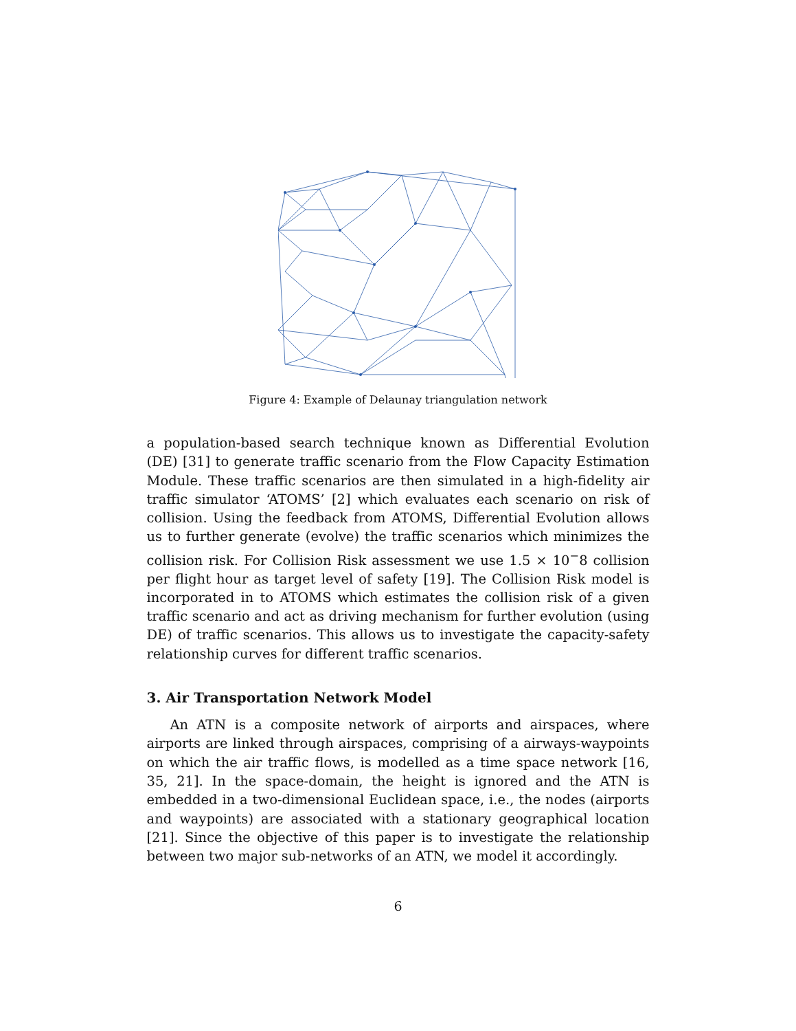Figure 4: Example of Delaunay triangulation network
a population-based search technique known as Differential Evolution (DE) [31] to generate traffic scenario from the Flow Capacity Estimation Module. These traffic scenarios are then simulated in a high-fidelity air traffic simulator ‘ATOMS’ [2] which evaluates each scenario on risk of collision. Using the feedback from ATOMS, Differential Evolution allows us to further generate (evolve) the traffic scenarios which minimizes the collision risk. For Collision Risk assessment we use 1.5 × 10<sup>−</sup>8 collision per flight hour as target level of safety [19]. The Collision Risk model is incorporated in to ATOMS which estimates the collision risk of a given traffic scenario and act as driving mechanism for further evolution (using DE) of traffic scenarios. This allows us to investigate the capacity-safety relationship curves for different traffic scenarios.
3. Air Transportation Network Model
An ATN is a composite network of airports and airspaces, where airports are linked through airspaces, comprising of a airways-waypoints on which the air traffic flows, is modelled as a time space network [16, 35, 21]. In the space-domain, the height is ignored and the ATN is embedded in a two-dimensional Euclidean space, i.e., the nodes (airports and waypoints) are associated with a stationary geographical location [21]. Since the objective of this paper is to investigate the relationship between two major sub-networks of an ATN, we model it accordingly.
6